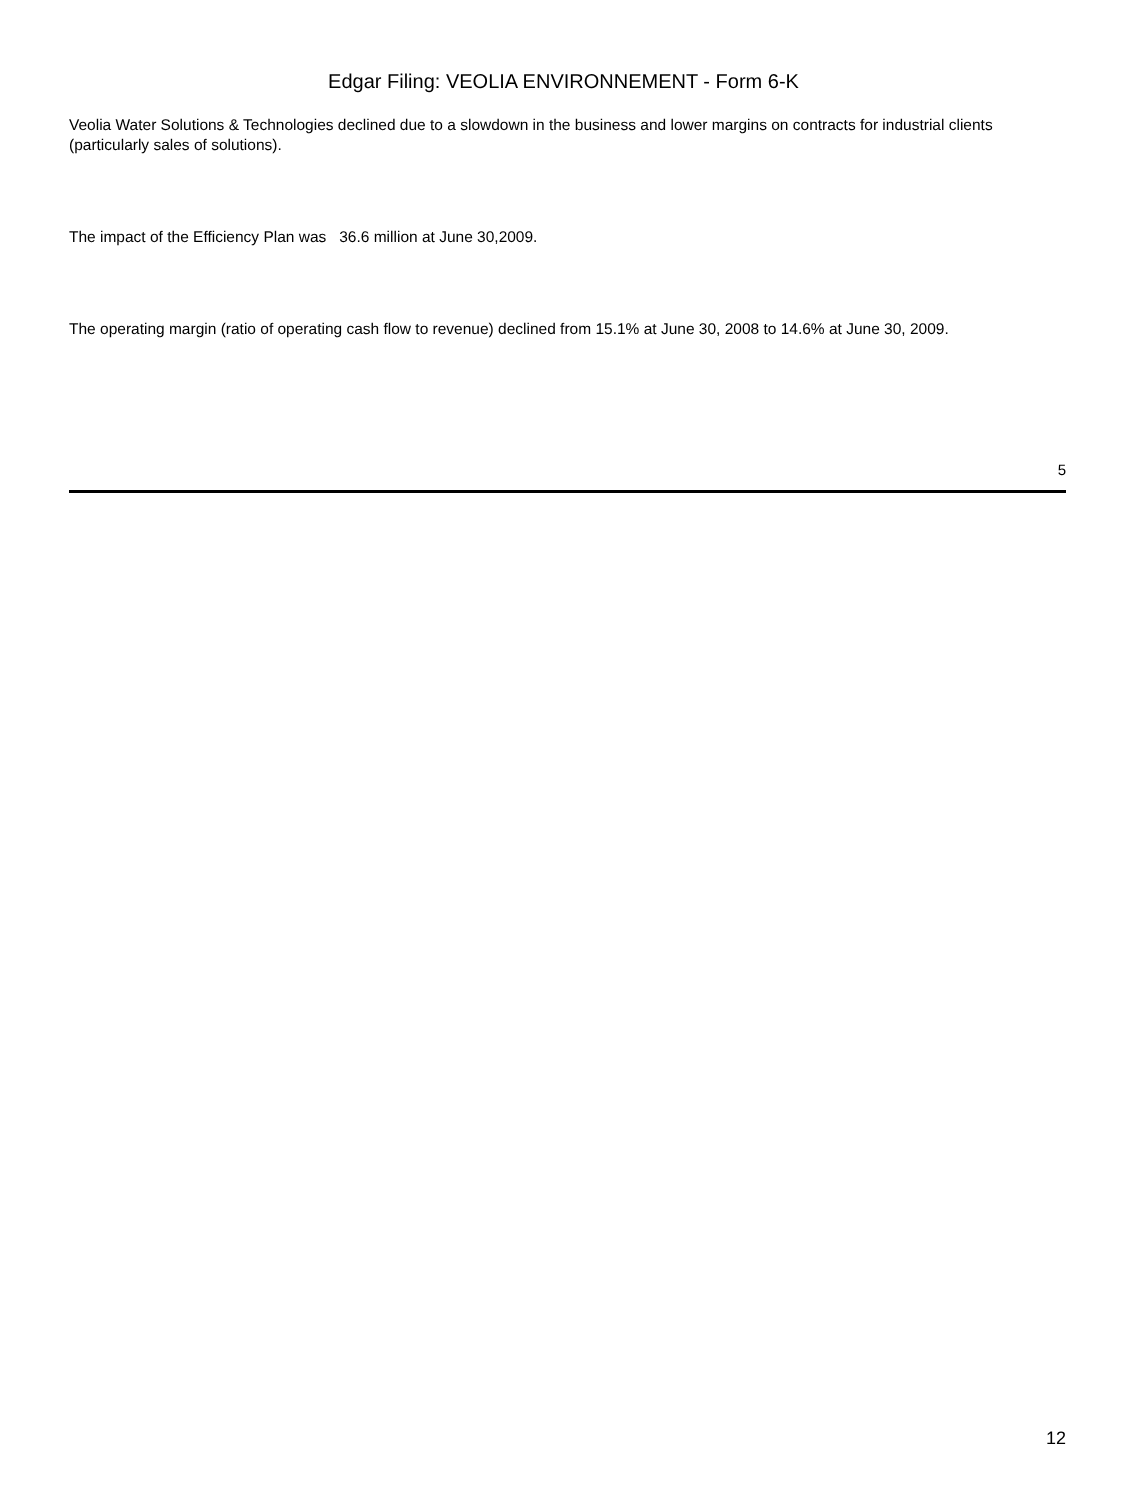Edgar Filing: VEOLIA ENVIRONNEMENT - Form 6-K
Veolia Water Solutions & Technologies declined due to a slowdown in the business and lower margins on contracts for industrial clients (particularly sales of solutions).
The impact of the Efficiency Plan was 36.6 million at June 30,2009.
The operating margin (ratio of operating cash flow to revenue) declined from 15.1% at June 30, 2008 to 14.6% at June 30, 2009.
5
12